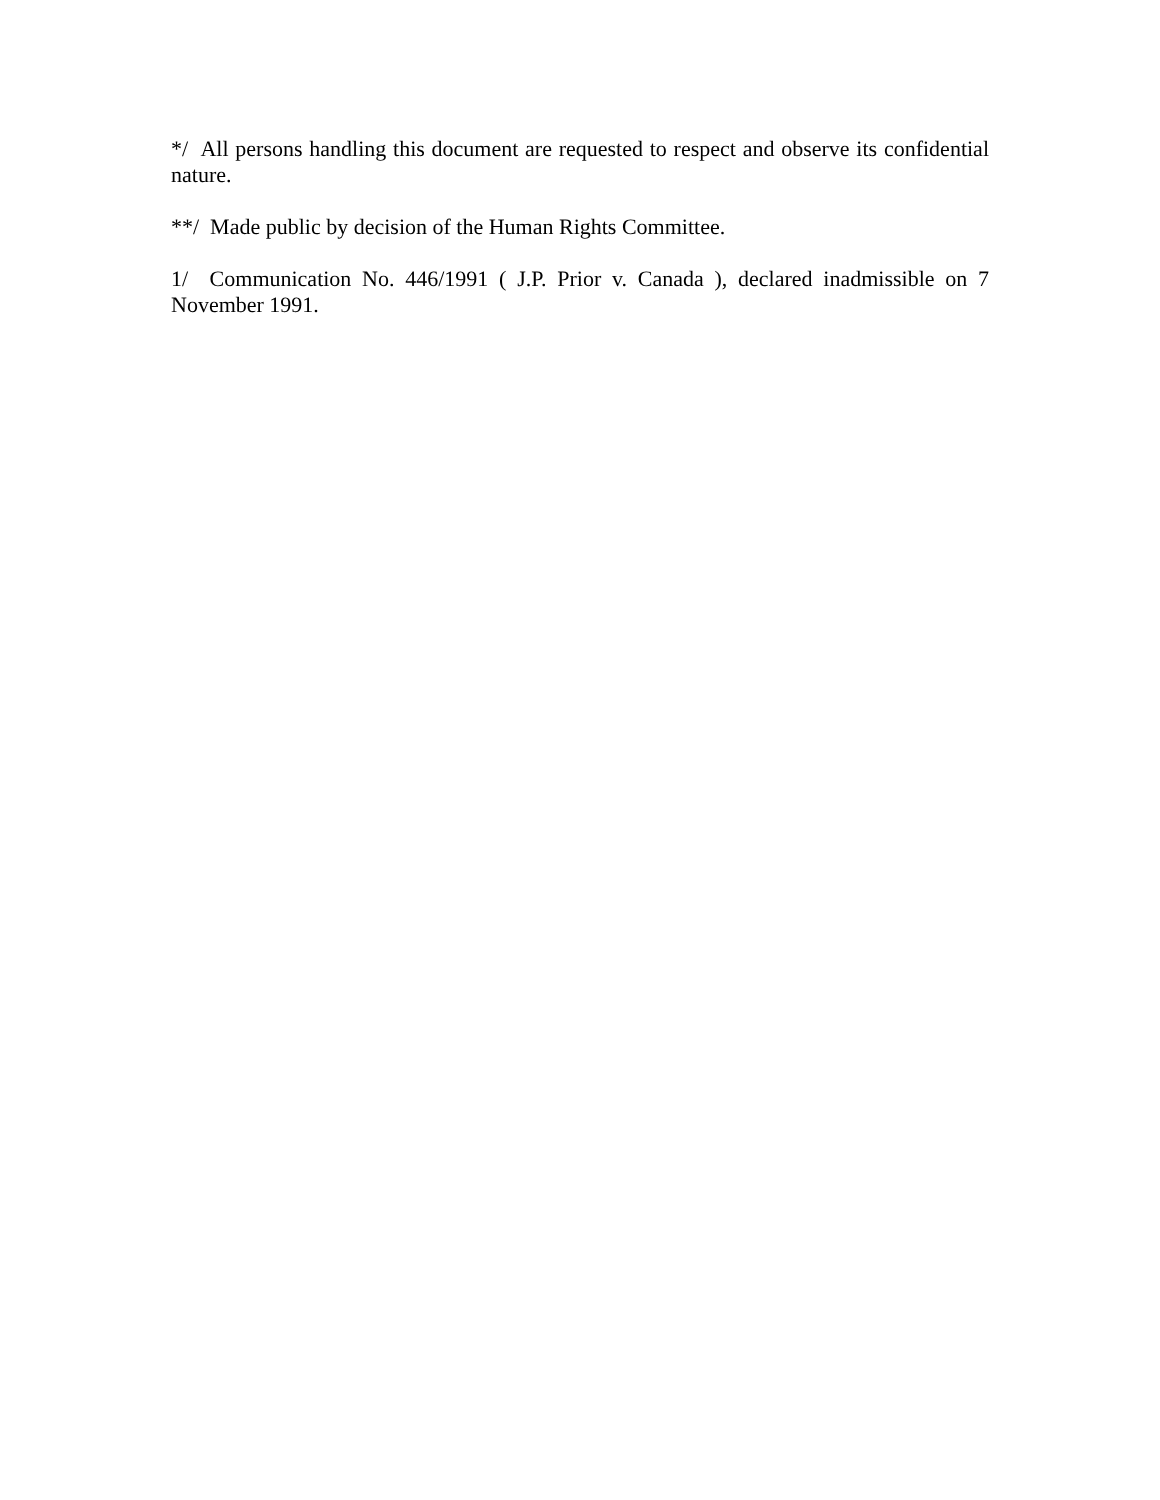*/ All persons handling this document are requested to respect and observe its confidential nature.
**/ Made public by decision of the Human Rights Committee.
1/ Communication No. 446/1991 ( J.P. Prior v. Canada ), declared inadmissible on 7 November 1991.